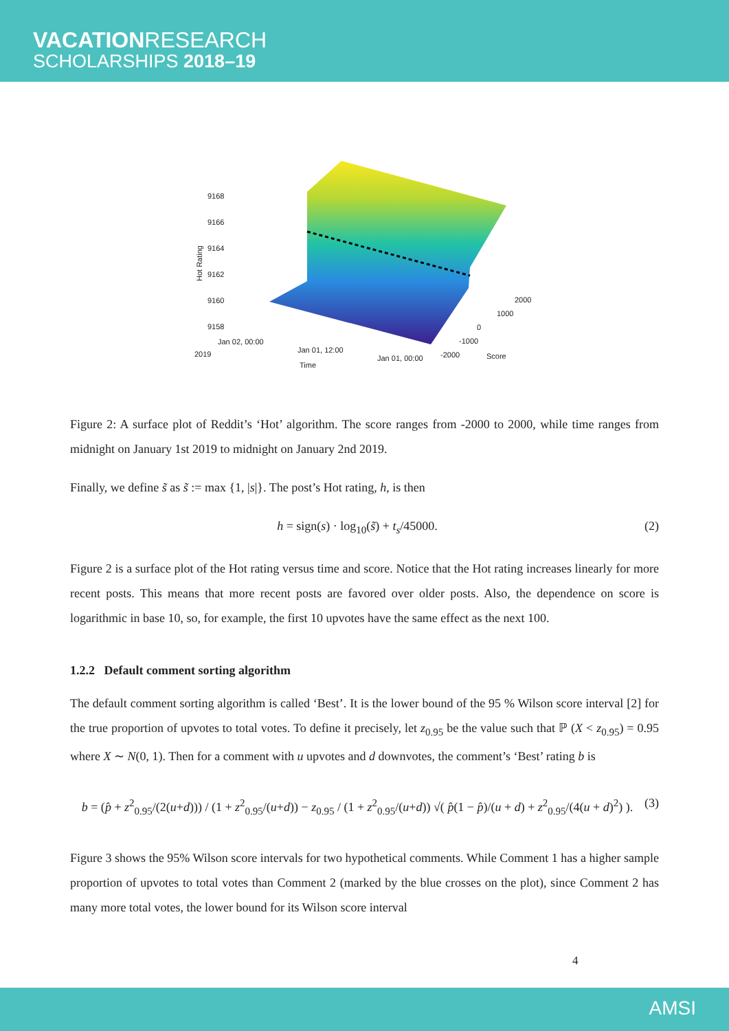VACATIONRESEARCH
SCHOLARSHIPS 2018–19
9168
9166
9164
9162
9160
9158
Hot Rating
Jan 02, 00:00
2019
Jan 01, 12:00
Jan 01, 00:00
Time
2000
1000
0
-1000
-2000
Score
Figure 2: A surface plot of Reddit’s ‘Hot’ algorithm. The score ranges from -2000 to 2000, while time ranges from midnight on January 1st 2019 to midnight on January 2nd 2019.
Finally, we define s̃ as s̃ := max {1, |s|}. The post’s Hot rating, h, is then
h = sign(s) · log<sub>10</sub>(s̃) + t<sub>s</sub>/45000. (2)
Figure 2 is a surface plot of the Hot rating versus time and score. Notice that the Hot rating increases linearly for more recent posts. This means that more recent posts are favored over older posts. Also, the dependence on score is logarithmic in base 10, so, for example, the first 10 upvotes have the same effect as the next 100.
1.2.2 Default comment sorting algorithm
The default comment sorting algorithm is called ‘Best’. It is the lower bound of the 95 % Wilson score interval [2] for the true proportion of upvotes to total votes. To define it precisely, let z<sub>0.95</sub> be the value such that ℙ (X < z<sub>0.95</sub>) = 0.95 where X ∼ N(0, 1). Then for a comment with u upvotes and d downvotes, the comment’s ‘Best’ rating b is
b = (p̂ + z<sup>2</sup><sub>0.95</sub>/(2(u+d))) / (1 + z<sup>2</sup><sub>0.95</sub>/(u+d)) − z<sub>0.95</sub> / (1 + z<sup>2</sup><sub>0.95</sub>/(u+d)) √( p̂(1 − p̂)/(u + d) + z<sup>2</sup><sub>0.95</sub>/(4(u + d)<sup>2</sup>) ). (3)
Figure 3 shows the 95% Wilson score intervals for two hypothetical comments. While Comment 1 has a higher sample proportion of upvotes to total votes than Comment 2 (marked by the blue crosses on the plot), since Comment 2 has many more total votes, the lower bound for its Wilson score interval
4
AMSI